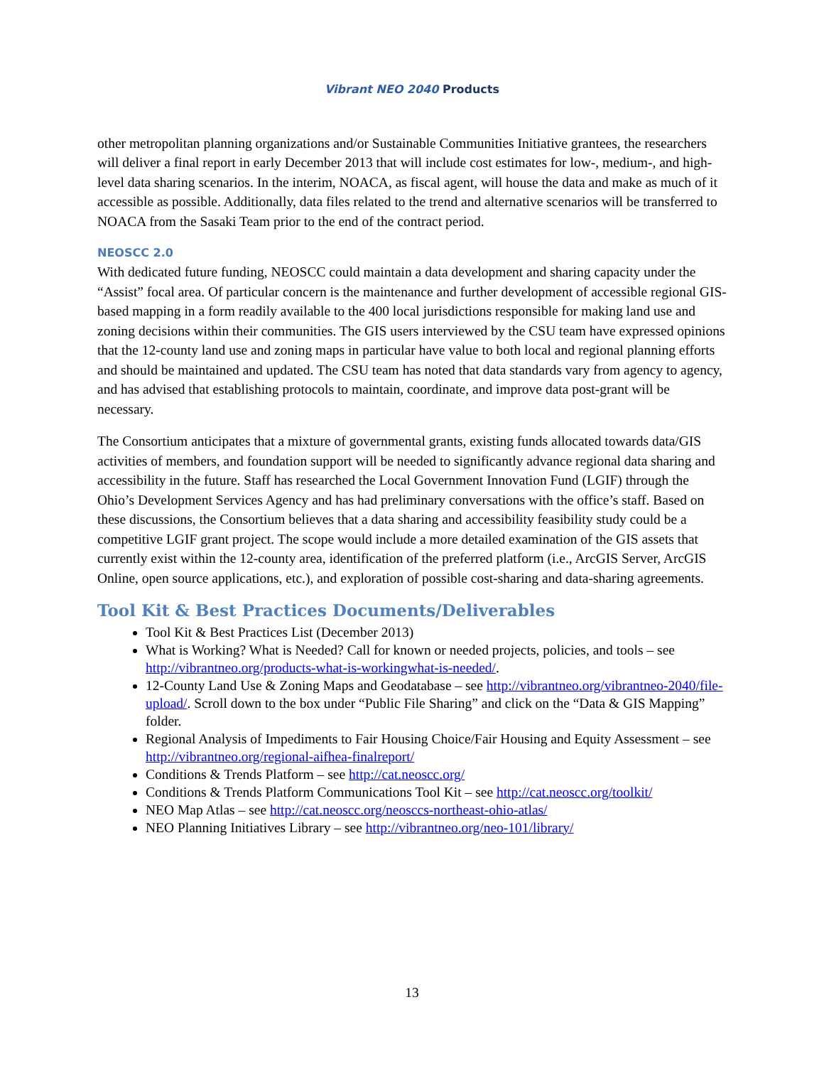Vibrant NEO 2040 Products
other metropolitan planning organizations and/or Sustainable Communities Initiative grantees, the researchers will deliver a final report in early December 2013 that will include cost estimates for low-, medium-, and high-level data sharing scenarios. In the interim, NOACA, as fiscal agent, will house the data and make as much of it accessible as possible. Additionally, data files related to the trend and alternative scenarios will be transferred to NOACA from the Sasaki Team prior to the end of the contract period.
NEOSCC 2.0
With dedicated future funding, NEOSCC could maintain a data development and sharing capacity under the “Assist” focal area. Of particular concern is the maintenance and further development of accessible regional GIS-based mapping in a form readily available to the 400 local jurisdictions responsible for making land use and zoning decisions within their communities. The GIS users interviewed by the CSU team have expressed opinions that the 12-county land use and zoning maps in particular have value to both local and regional planning efforts and should be maintained and updated. The CSU team has noted that data standards vary from agency to agency, and has advised that establishing protocols to maintain, coordinate, and improve data post-grant will be necessary.
The Consortium anticipates that a mixture of governmental grants, existing funds allocated towards data/GIS activities of members, and foundation support will be needed to significantly advance regional data sharing and accessibility in the future. Staff has researched the Local Government Innovation Fund (LGIF) through the Ohio’s Development Services Agency and has had preliminary conversations with the office’s staff. Based on these discussions, the Consortium believes that a data sharing and accessibility feasibility study could be a competitive LGIF grant project. The scope would include a more detailed examination of the GIS assets that currently exist within the 12-county area, identification of the preferred platform (i.e., ArcGIS Server, ArcGIS Online, open source applications, etc.), and exploration of possible cost-sharing and data-sharing agreements.
Tool Kit & Best Practices Documents/Deliverables
Tool Kit & Best Practices List (December 2013)
What is Working? What is Needed? Call for known or needed projects, policies, and tools – see http://vibrantneo.org/products-what-is-workingwhat-is-needed/.
12-County Land Use & Zoning Maps and Geodatabase – see http://vibrantneo.org/vibrantneo-2040/file-upload/. Scroll down to the box under “Public File Sharing” and click on the “Data & GIS Mapping” folder.
Regional Analysis of Impediments to Fair Housing Choice/Fair Housing and Equity Assessment – see http://vibrantneo.org/regional-aifhea-finalreport/
Conditions & Trends Platform – see http://cat.neoscc.org/
Conditions & Trends Platform Communications Tool Kit – see http://cat.neoscc.org/toolkit/
NEO Map Atlas – see http://cat.neoscc.org/neosccs-northeast-ohio-atlas/
NEO Planning Initiatives Library – see http://vibrantneo.org/neo-101/library/
13